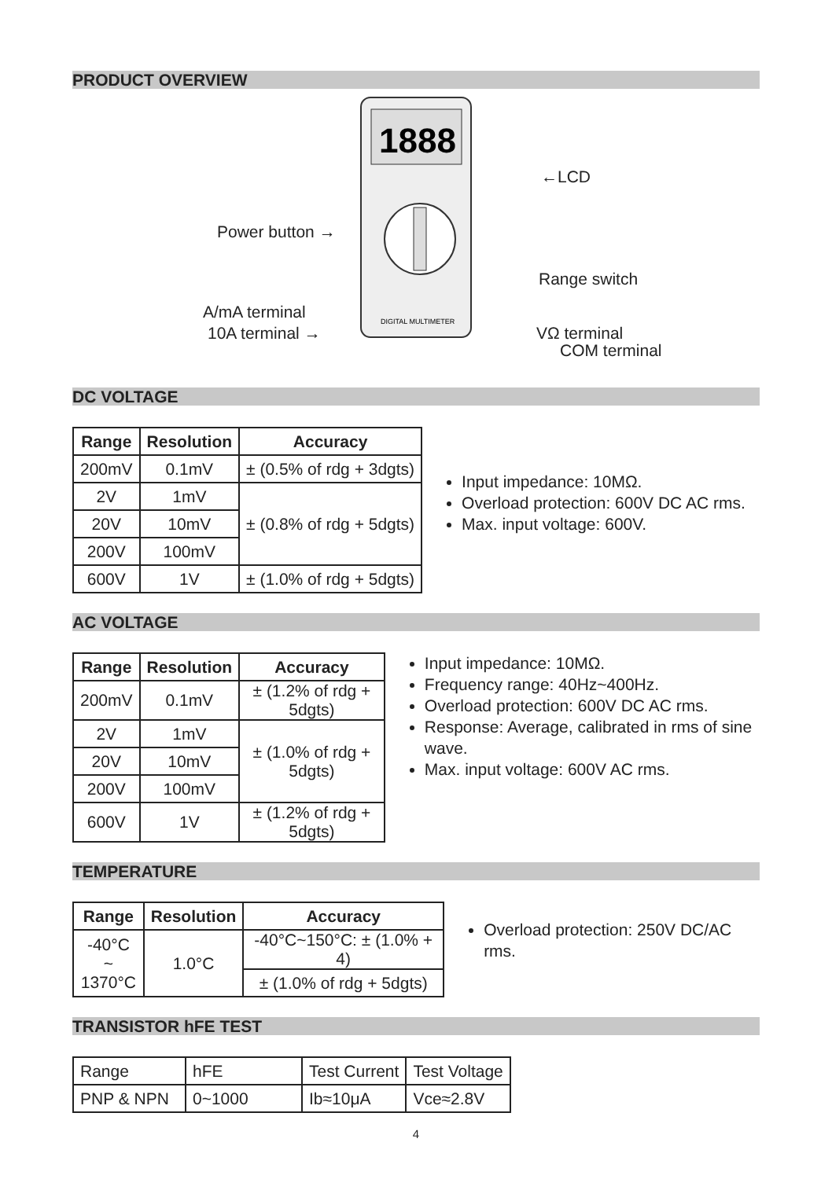PRODUCT OVERVIEW
Power button →
A/mA terminal
10A terminal →
1888
DIGITAL MULTIMETER
←LCD
Range switch
VΩ terminal
COM terminal
DC VOLTAGE
| Range | Resolution | Accuracy |
| --- | --- | --- |
| 200mV | 0.1mV | ± (0.5% of rdg + 3dgts) |
| 2V | 1mV | ± (0.8% of rdg + 5dgts) |
| 20V | 10mV | |
| 200V | 100mV | |
| 600V | 1V | ± (1.0% of rdg + 5dgts) |
Input impedance: 10MΩ.
Overload protection: 600V DC AC rms.
Max. input voltage: 600V.
AC VOLTAGE
| Range | Resolution | Accuracy |
| --- | --- | --- |
| 200mV | 0.1mV | ± (1.2% of rdg + 5dgts) |
| 2V | 1mV | ± (1.0% of rdg + 5dgts) |
| 20V | 10mV | |
| 200V | 100mV | |
| 600V | 1V | ± (1.2% of rdg + 5dgts) |
Input impedance: 10MΩ.
Frequency range: 40Hz~400Hz.
Overload protection: 600V DC AC rms.
Response: Average, calibrated in rms of sine wave.
Max. input voltage: 600V AC rms.
TEMPERATURE
| Range | Resolution | Accuracy |
| --- | --- | --- |
| -40°C ~ 1370°C | 1.0°C | -40°C~150°C: ± (1.0% + 4) |
| | | ± (1.0% of rdg + 5dgts) |
Overload protection: 250V DC/AC rms.
TRANSISTOR hFE TEST
| Range | hFE | Test Current | Test Voltage |
| PNP & NPN | 0~1000 | Ib≈10μA | Vce≈2.8V |
4